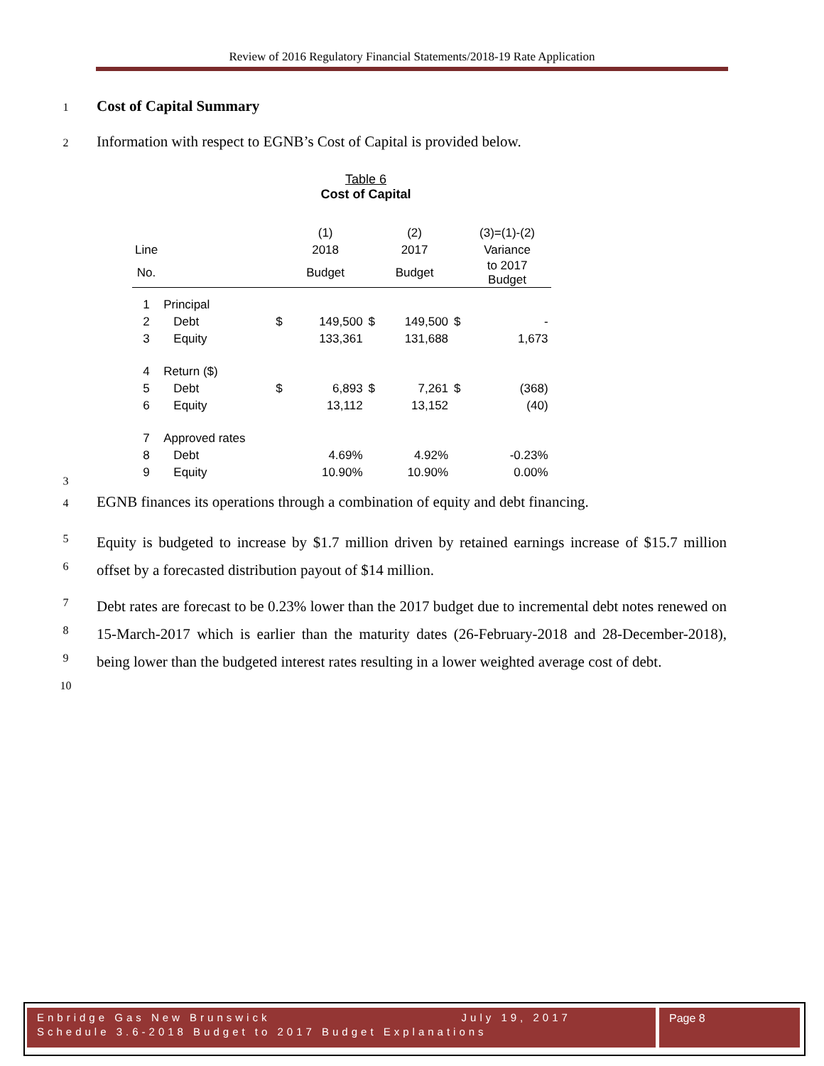Review of 2016 Regulatory Financial Statements/2018-19 Rate Application
1 Cost of Capital Summary
2 Information with respect to EGNB’s Cost of Capital is provided below.
Table 6
Cost of Capital
| | | | (1) | | (2) | | (3)=(1)-(2) |
| Line | | | 2018 | | 2017 | | Variance |
| No. | | | Budget | | Budget | | to 2017 Budget |
| 1 | Principal | | | | | | |
| 2 | Debt | $ | 149,500 | $ | 149,500 | $ | - |
| 3 | Equity | | 133,361 | | 131,688 | | 1,673 |
| 4 | Return ($) | | | | | | |
| 5 | Debt | $ | 6,893 | $ | 7,261 | $ | (368) |
| 6 | Equity | | 13,112 | | 13,152 | | (40) |
| 7 | Approved rates | | | | | | |
| 8 | Debt | | 4.69% | | 4.92% | | -0.23% |
| 9 | Equity | | 10.90% | | 10.90% | | 0.00% |
3
4
EGNB finances its operations through a combination of equity and debt financing.
5
6
Equity is budgeted to increase by $1.7 million driven by retained earnings increase of $15.7 million offset by a forecasted distribution payout of $14 million.
7
8
9
10
Debt rates are forecast to be 0.23% lower than the 2017 budget due to incremental debt notes renewed on 15-March-2017 which is earlier than the maturity dates (26-February-2018 and 28-December-2018), being lower than the budgeted interest rates resulting in a lower weighted average cost of debt.
Enbridge Gas New Brunswick July 19, 2017
Schedule 3.6-2018 Budget to 2017 Budget Explanations
Page 8